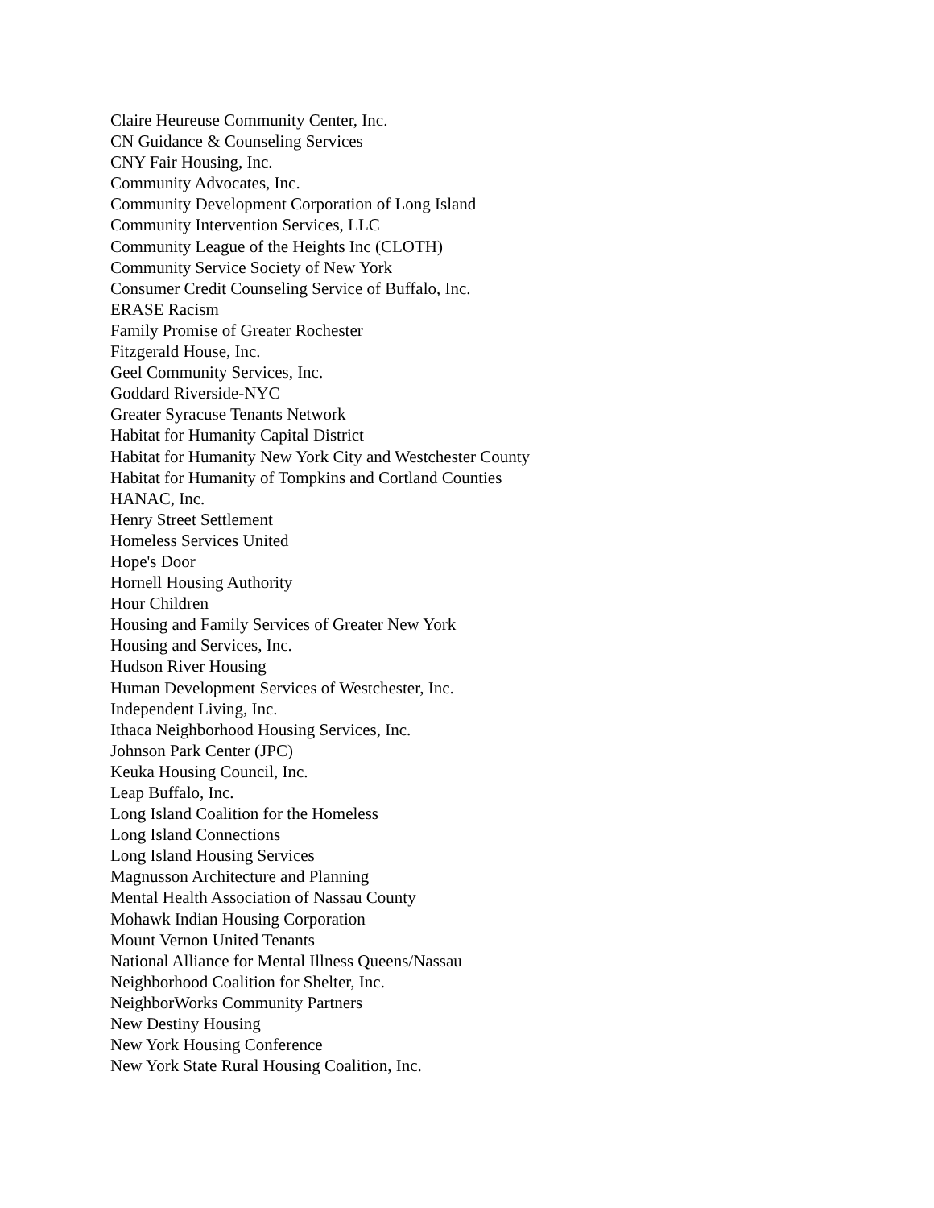Claire Heureuse Community Center, Inc.
CN Guidance & Counseling Services
CNY Fair Housing, Inc.
Community Advocates, Inc.
Community Development Corporation of Long Island
Community Intervention Services, LLC
Community League of the Heights Inc (CLOTH)
Community Service Society of New York
Consumer Credit Counseling Service of Buffalo, Inc.
ERASE Racism
Family Promise of Greater Rochester
Fitzgerald House, Inc.
Geel Community Services, Inc.
Goddard Riverside-NYC
Greater Syracuse Tenants Network
Habitat for Humanity Capital District
Habitat for Humanity New York City and Westchester County
Habitat for Humanity of Tompkins and Cortland Counties
HANAC, Inc.
Henry Street Settlement
Homeless Services United
Hope's Door
Hornell Housing Authority
Hour Children
Housing and Family Services of Greater New York
Housing and Services, Inc.
Hudson River Housing
Human Development Services of Westchester, Inc.
Independent Living, Inc.
Ithaca Neighborhood Housing Services, Inc.
Johnson Park Center (JPC)
Keuka Housing Council, Inc.
Leap Buffalo, Inc.
Long Island Coalition for the Homeless
Long Island Connections
Long Island Housing Services
Magnusson Architecture and Planning
Mental Health Association of Nassau County
Mohawk Indian Housing Corporation
Mount Vernon United Tenants
National Alliance for Mental Illness Queens/Nassau
Neighborhood Coalition for Shelter, Inc.
NeighborWorks Community Partners
New Destiny Housing
New York Housing Conference
New York State Rural Housing Coalition, Inc.